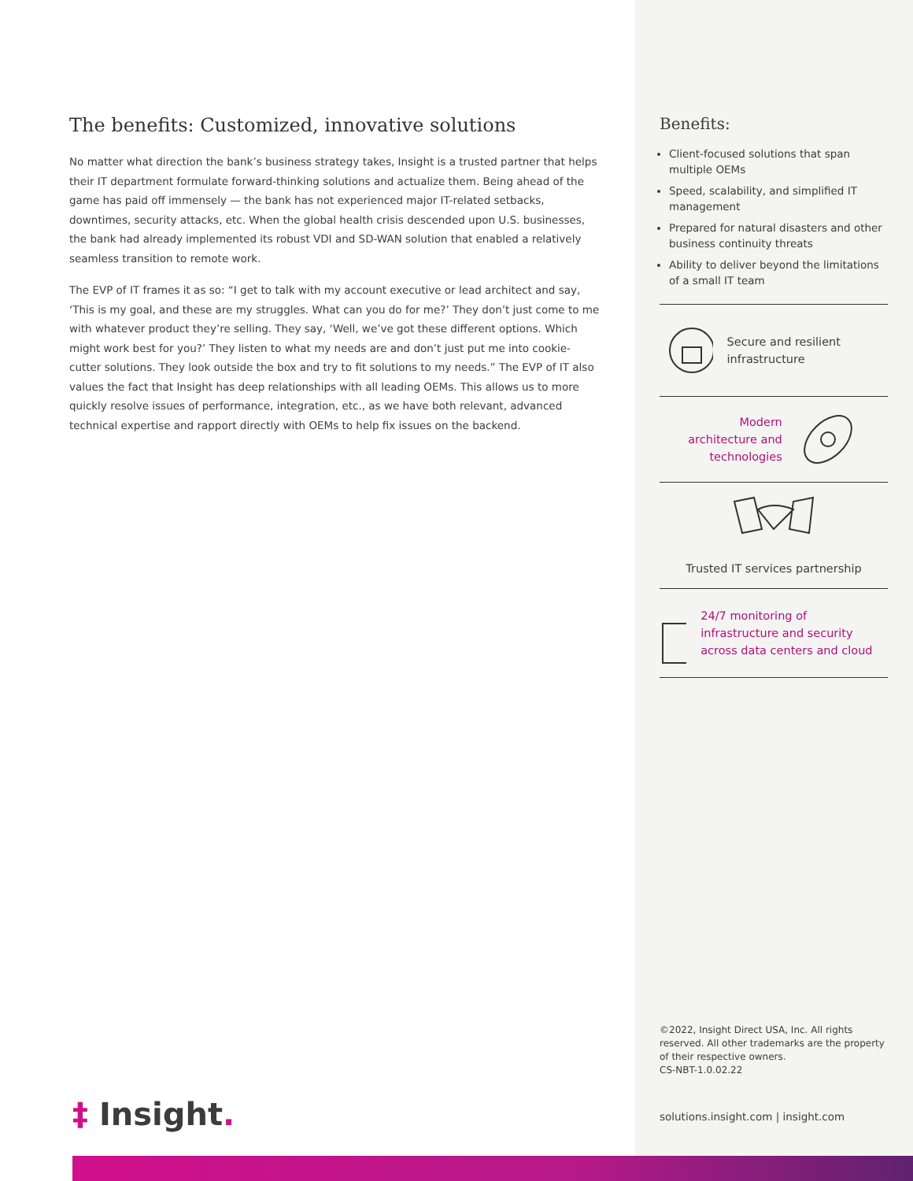The benefits: Customized, innovative solutions
No matter what direction the bank’s business strategy takes, Insight is a trusted partner that helps their IT department formulate forward-thinking solutions and actualize them. Being ahead of the game has paid off immensely — the bank has not experienced major IT-related setbacks, downtimes, security attacks, etc. When the global health crisis descended upon U.S. businesses, the bank had already implemented its robust VDI and SD-WAN solution that enabled a relatively seamless transition to remote work.
The EVP of IT frames it as so: “I get to talk with my account executive or lead architect and say, ‘This is my goal, and these are my struggles. What can you do for me?’ They don’t just come to me with whatever product they’re selling. They say, ‘Well, we’ve got these different options. Which might work best for you?’ They listen to what my needs are and don’t just put me into cookie-cutter solutions. They look outside the box and try to fit solutions to my needs.” The EVP of IT also values the fact that Insight has deep relationships with all leading OEMs. This allows us to more quickly resolve issues of performance, integration, etc., as we have both relevant, advanced technical expertise and rapport directly with OEMs to help fix issues on the backend.
Benefits:
Client-focused solutions that span multiple OEMs
Speed, scalability, and simplified IT management
Prepared for natural disasters and other business continuity threats
Ability to deliver beyond the limitations of a small IT team
Secure and resilient infrastructure
Modern
architecture and
technologies
Trusted IT services partnership
24/7 monitoring of infrastructure and security across data centers and cloud
©2022, Insight Direct USA, Inc. All rights reserved. All other trademarks are the property of their respective owners.
CS-NBT-1.0.02.22
solutions.insight.com | insight.com
‡ Insight.